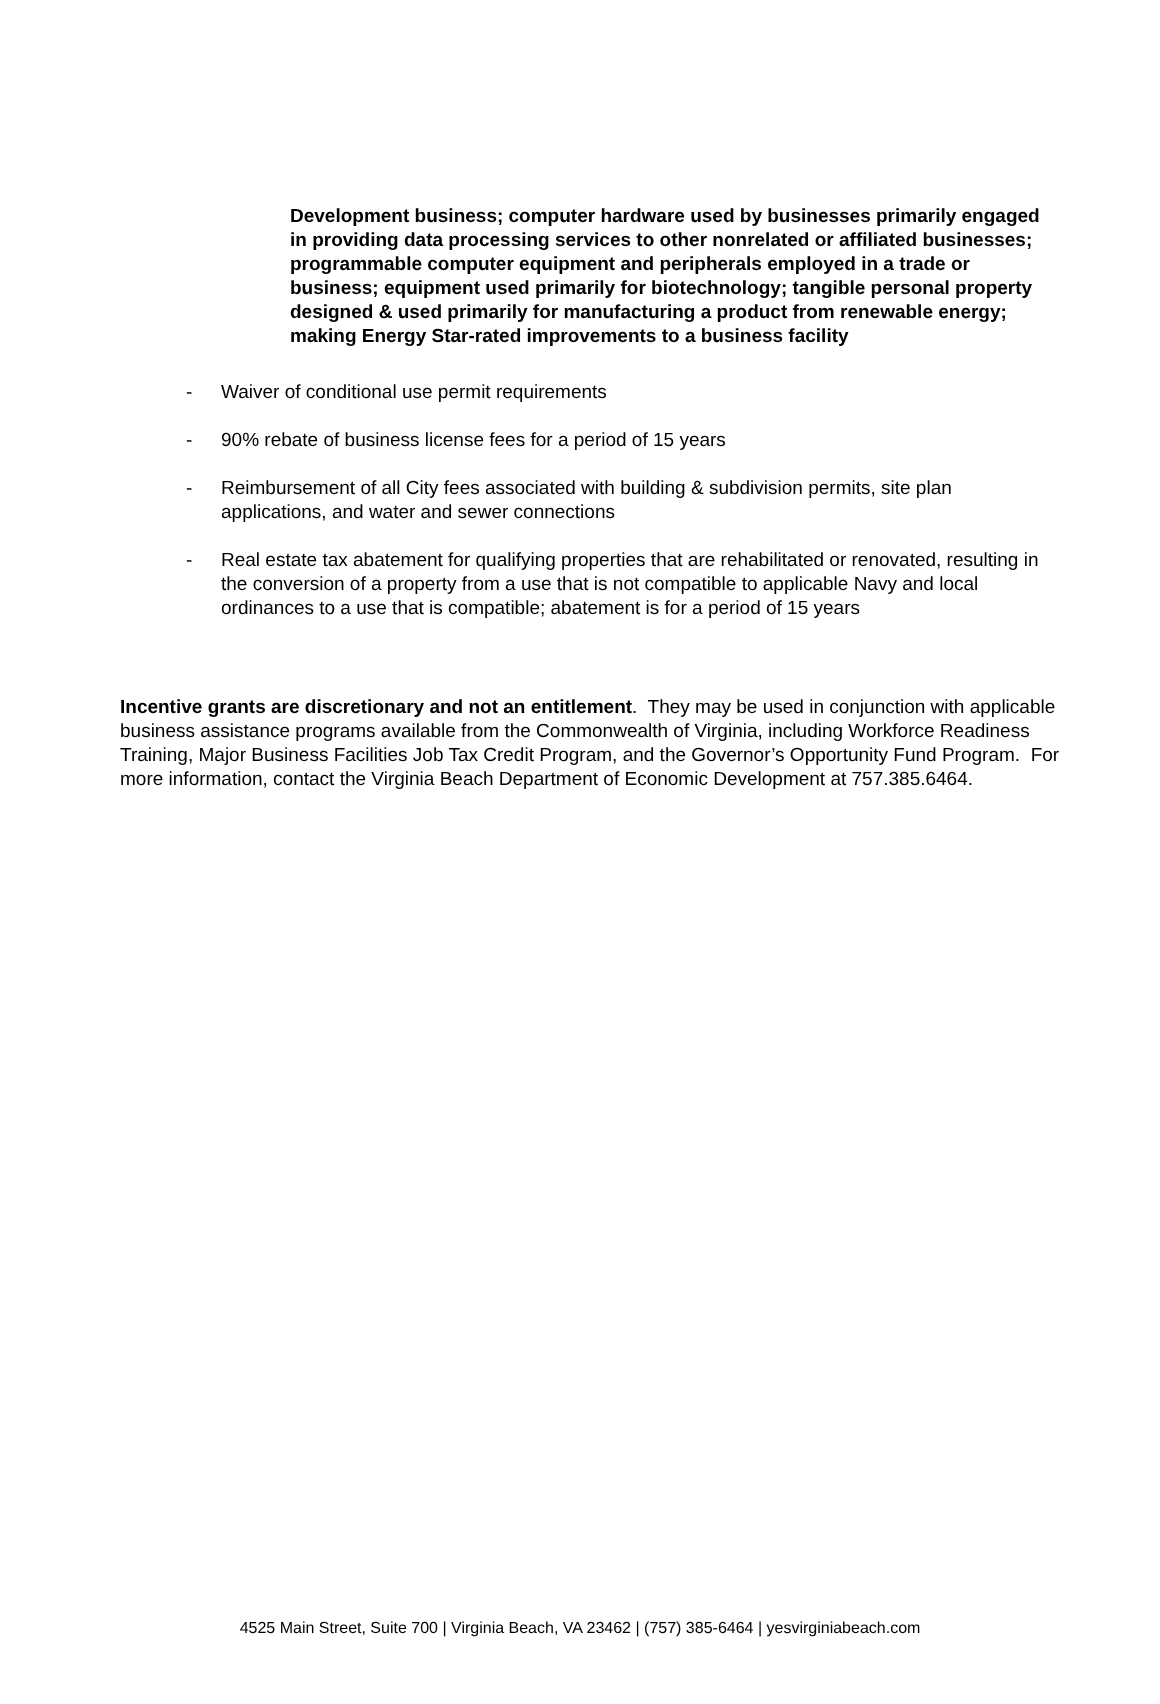Development business; computer hardware used by businesses primarily engaged in providing data processing services to other nonrelated or affiliated businesses; programmable computer equipment and peripherals employed in a trade or business; equipment used primarily for biotechnology; tangible personal property designed & used primarily for manufacturing a product from renewable energy; making Energy Star-rated improvements to a business facility
- Waiver of conditional use permit requirements
- 90% rebate of business license fees for a period of 15 years
- Reimbursement of all City fees associated with building & subdivision permits, site plan applications, and water and sewer connections
- Real estate tax abatement for qualifying properties that are rehabilitated or renovated, resulting in the conversion of a property from a use that is not compatible to applicable Navy and local ordinances to a use that is compatible; abatement is for a period of 15 years
Incentive grants are discretionary and not an entitlement. They may be used in conjunction with applicable business assistance programs available from the Commonwealth of Virginia, including Workforce Readiness Training, Major Business Facilities Job Tax Credit Program, and the Governor’s Opportunity Fund Program. For more information, contact the Virginia Beach Department of Economic Development at 757.385.6464.
4525 Main Street, Suite 700 | Virginia Beach, VA 23462 | (757) 385-6464 | yesvirginiabeach.com